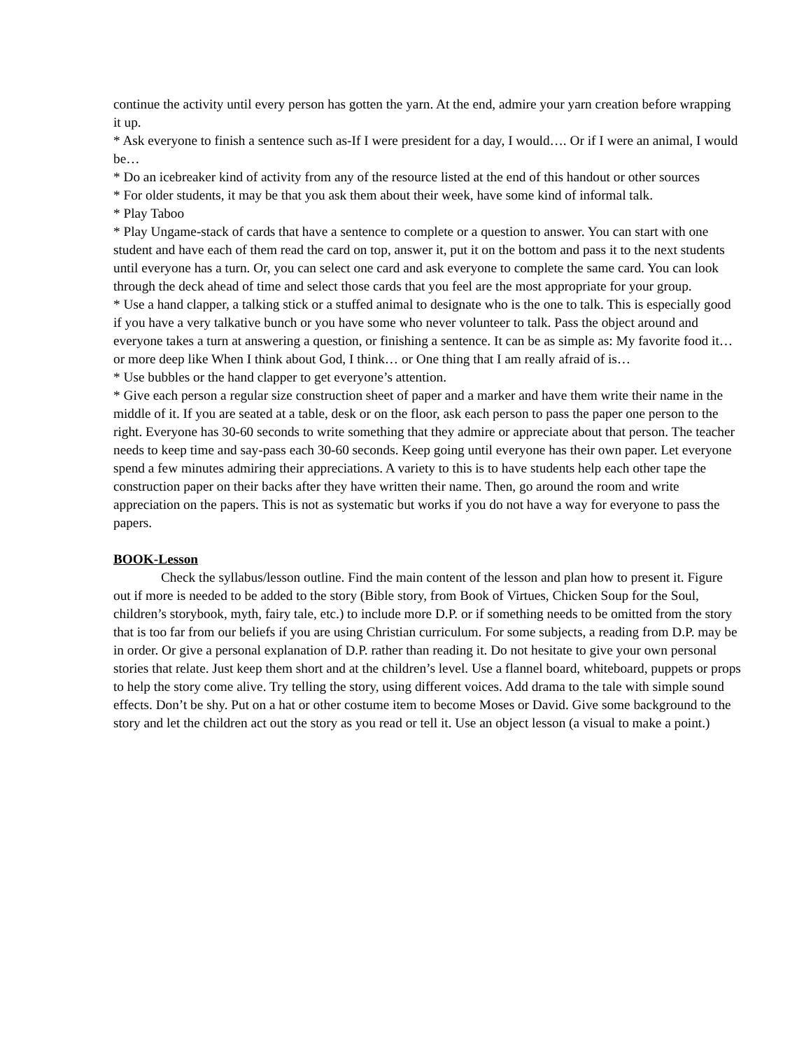continue the activity until every person has gotten the yarn. At the end, admire your yarn creation before wrapping it up.
* Ask everyone to finish a sentence such as-If I were president for a day, I would…. Or if I were an animal, I would be…
* Do an icebreaker kind of activity from any of the resource listed at the end of this handout or other sources
* For older students, it may be that you ask them about their week, have some kind of informal talk.
* Play Taboo
* Play Ungame-stack of cards that have a sentence to complete or a question to answer. You can start with one student and have each of them read the card on top, answer it, put it on the bottom and pass it to the next students until everyone has a turn. Or, you can select one card and ask everyone to complete the same card. You can look through the deck ahead of time and select those cards that you feel are the most appropriate for your group.
* Use a hand clapper, a talking stick or a stuffed animal to designate who is the one to talk. This is especially good if you have a very talkative bunch or you have some who never volunteer to talk. Pass the object around and everyone takes a turn at answering a question, or finishing a sentence. It can be as simple as: My favorite food it… or more deep like When I think about God, I think… or One thing that I am really afraid of is…
* Use bubbles or the hand clapper to get everyone’s attention.
* Give each person a regular size construction sheet of paper and a marker and have them write their name in the middle of it. If you are seated at a table, desk or on the floor, ask each person to pass the paper one person to the right. Everyone has 30-60 seconds to write something that they admire or appreciate about that person. The teacher needs to keep time and say-pass each 30-60 seconds. Keep going until everyone has their own paper. Let everyone spend a few minutes admiring their appreciations. A variety to this is to have students help each other tape the construction paper on their backs after they have written their name. Then, go around the room and write appreciation on the papers. This is not as systematic but works if you do not have a way for everyone to pass the papers.
BOOK-Lesson
Check the syllabus/lesson outline. Find the main content of the lesson and plan how to present it. Figure out if more is needed to be added to the story (Bible story, from Book of Virtues, Chicken Soup for the Soul, children’s storybook, myth, fairy tale, etc.) to include more D.P. or if something needs to be omitted from the story that is too far from our beliefs if you are using Christian curriculum. For some subjects, a reading from D.P. may be in order. Or give a personal explanation of D.P. rather than reading it. Do not hesitate to give your own personal stories that relate. Just keep them short and at the children’s level. Use a flannel board, whiteboard, puppets or props to help the story come alive. Try telling the story, using different voices. Add drama to the tale with simple sound effects. Don’t be shy. Put on a hat or other costume item to become Moses or David. Give some background to the story and let the children act out the story as you read or tell it. Use an object lesson (a visual to make a point.)